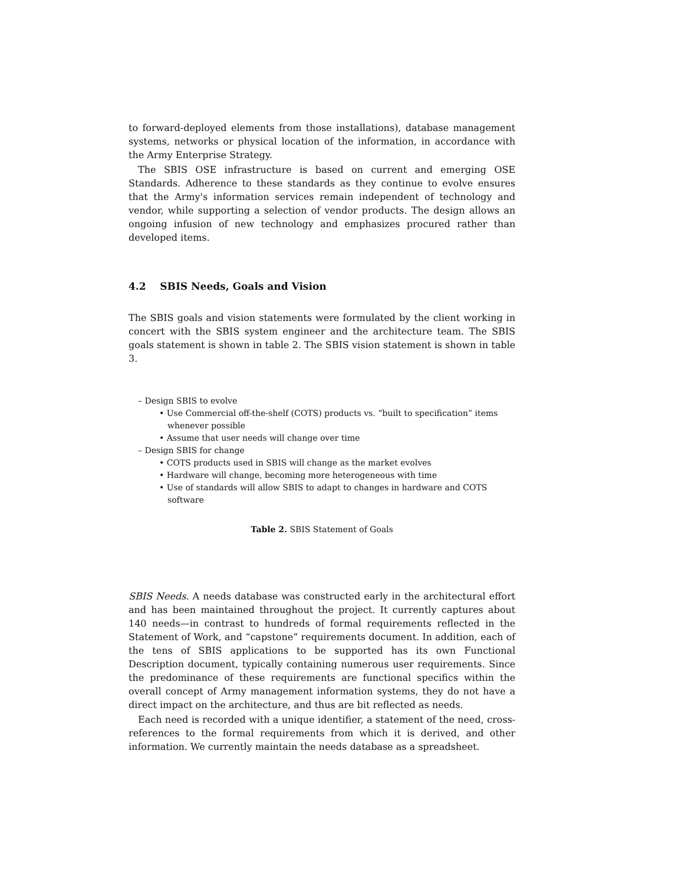to forward-deployed elements from those installations), database management systems, networks or physical location of the information, in accordance with the Army Enterprise Strategy.
The SBIS OSE infrastructure is based on current and emerging OSE Standards. Adherence to these standards as they continue to evolve ensures that the Army's information services remain independent of technology and vendor, while supporting a selection of vendor products. The design allows an ongoing infusion of new technology and emphasizes procured rather than developed items.
4.2 SBIS Needs, Goals and Vision
The SBIS goals and vision statements were formulated by the client working in concert with the SBIS system engineer and the architecture team. The SBIS goals statement is shown in table 2. The SBIS vision statement is shown in table 3.
– Design SBIS to evolve
• Use Commercial off-the-shelf (COTS) products vs. “built to specification” items whenever possible
• Assume that user needs will change over time
– Design SBIS for change
• COTS products used in SBIS will change as the market evolves
• Hardware will change, becoming more heterogeneous with time
• Use of standards will allow SBIS to adapt to changes in hardware and COTS software
Table 2. SBIS Statement of Goals
SBIS Needs. A needs database was constructed early in the architectural effort and has been maintained throughout the project. It currently captures about 140 needs—in contrast to hundreds of formal requirements reflected in the Statement of Work, and “capstone” requirements document. In addition, each of the tens of SBIS applications to be supported has its own Functional Description document, typically containing numerous user requirements. Since the predominance of these requirements are functional specifics within the overall concept of Army management information systems, they do not have a direct impact on the architecture, and thus are bit reflected as needs.
Each need is recorded with a unique identifier, a statement of the need, cross-references to the formal requirements from which it is derived, and other information. We currently maintain the needs database as a spreadsheet.